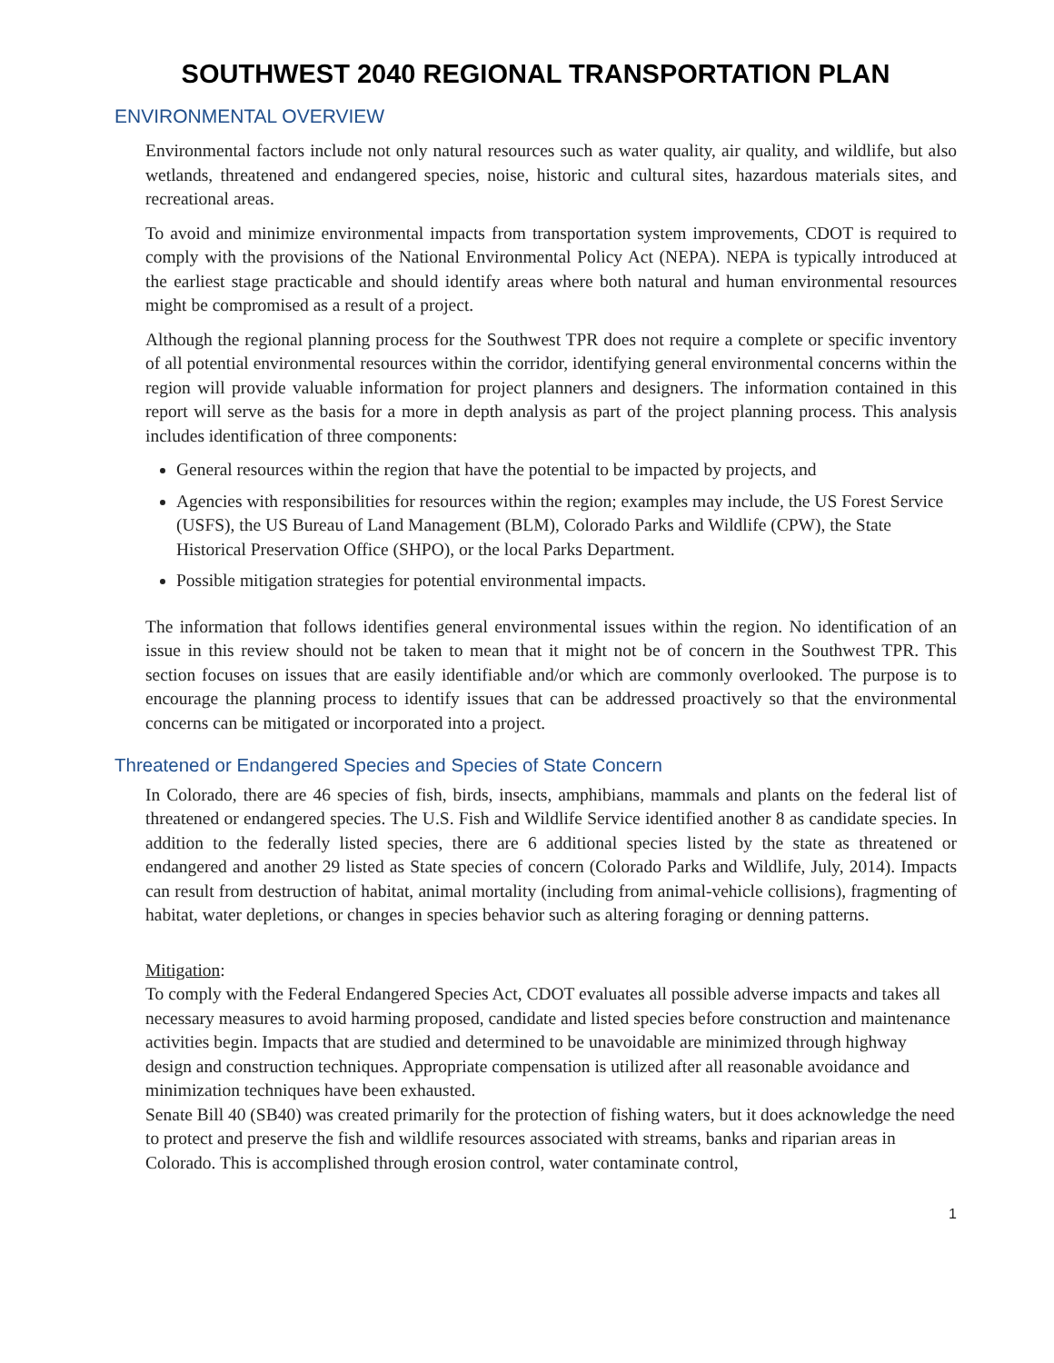SOUTHWEST 2040 REGIONAL TRANSPORTATION PLAN
ENVIRONMENTAL OVERVIEW
Environmental factors include not only natural resources such as water quality, air quality, and wildlife, but also wetlands, threatened and endangered species, noise, historic and cultural sites, hazardous materials sites, and recreational areas.
To avoid and minimize environmental impacts from transportation system improvements, CDOT is required to comply with the provisions of the National Environmental Policy Act (NEPA). NEPA is typically introduced at the earliest stage practicable and should identify areas where both natural and human environmental resources might be compromised as a result of a project.
Although the regional planning process for the Southwest TPR does not require a complete or specific inventory of all potential environmental resources within the corridor, identifying general environmental concerns within the region will provide valuable information for project planners and designers. The information contained in this report will serve as the basis for a more in depth analysis as part of the project planning process. This analysis includes identification of three components:
General resources within the region that have the potential to be impacted by projects, and
Agencies with responsibilities for resources within the region; examples may include, the US Forest Service (USFS), the US Bureau of Land Management (BLM), Colorado Parks and Wildlife (CPW), the State Historical Preservation Office (SHPO), or the local Parks Department.
Possible mitigation strategies for potential environmental impacts.
The information that follows identifies general environmental issues within the region. No identification of an issue in this review should not be taken to mean that it might not be of concern in the Southwest TPR. This section focuses on issues that are easily identifiable and/or which are commonly overlooked. The purpose is to encourage the planning process to identify issues that can be addressed proactively so that the environmental concerns can be mitigated or incorporated into a project.
Threatened or Endangered Species and Species of State Concern
In Colorado, there are 46 species of fish, birds, insects, amphibians, mammals and plants on the federal list of threatened or endangered species. The U.S. Fish and Wildlife Service identified another 8 as candidate species. In addition to the federally listed species, there are 6 additional species listed by the state as threatened or endangered and another 29 listed as State species of concern (Colorado Parks and Wildlife, July, 2014). Impacts can result from destruction of habitat, animal mortality (including from animal-vehicle collisions), fragmenting of habitat, water depletions, or changes in species behavior such as altering foraging or denning patterns.
Mitigation:
To comply with the Federal Endangered Species Act, CDOT evaluates all possible adverse impacts and takes all necessary measures to avoid harming proposed, candidate and listed species before construction and maintenance activities begin. Impacts that are studied and determined to be unavoidable are minimized through highway design and construction techniques. Appropriate compensation is utilized after all reasonable avoidance and minimization techniques have been exhausted.
Senate Bill 40 (SB40) was created primarily for the protection of fishing waters, but it does acknowledge the need to protect and preserve the fish and wildlife resources associated with streams, banks and riparian areas in Colorado. This is accomplished through erosion control, water contaminate control,
1